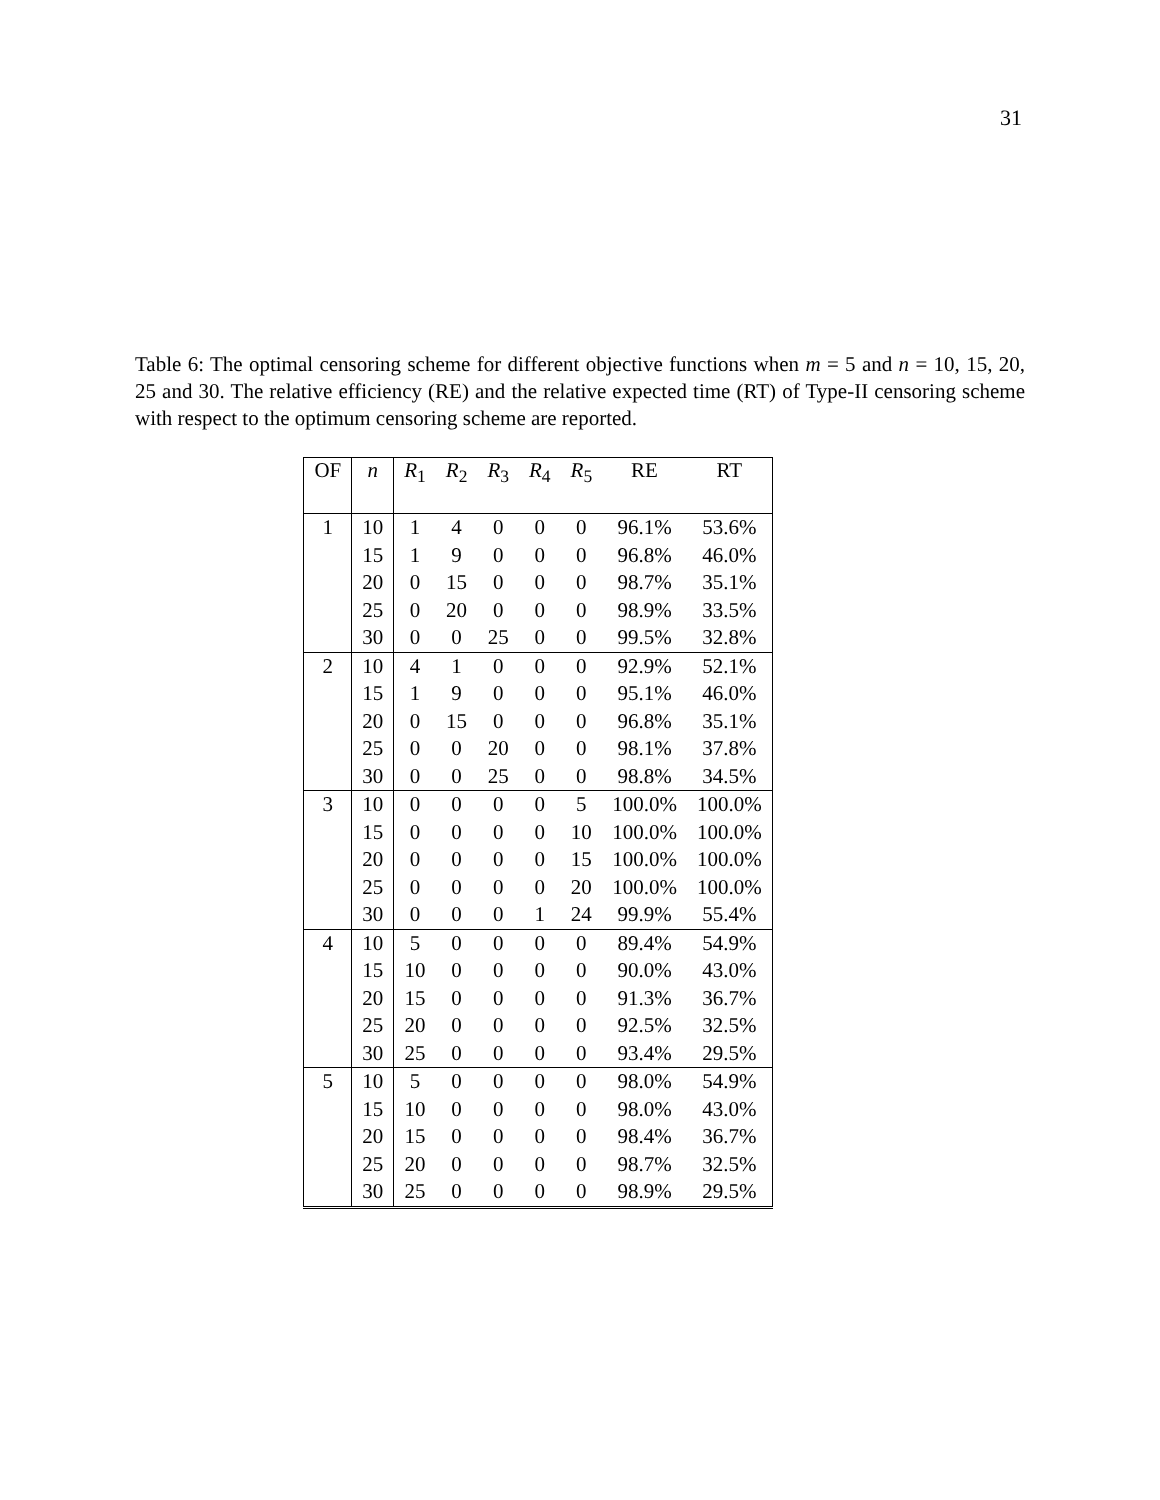31
Table 6: The optimal censoring scheme for different objective functions when m = 5 and n = 10, 15, 20, 25 and 30. The relative efficiency (RE) and the relative expected time (RT) of Type-II censoring scheme with respect to the optimum censoring scheme are reported.
| OF | n | R<sub>1</sub> | R<sub>2</sub> | R<sub>3</sub> | R<sub>4</sub> | R<sub>5</sub> | RE | RT |
| --- | --- | --- | --- | --- | --- | --- | --- | --- |
| 1 | 10 | 1 | 4 | 0 | 0 | 0 | 96.1% | 53.6% |
| | 15 | 1 | 9 | 0 | 0 | 0 | 96.8% | 46.0% |
| | 20 | 0 | 15 | 0 | 0 | 0 | 98.7% | 35.1% |
| | 25 | 0 | 20 | 0 | 0 | 0 | 98.9% | 33.5% |
| | 30 | 0 | 0 | 25 | 0 | 0 | 99.5% | 32.8% |
| 2 | 10 | 4 | 1 | 0 | 0 | 0 | 92.9% | 52.1% |
| | 15 | 1 | 9 | 0 | 0 | 0 | 95.1% | 46.0% |
| | 20 | 0 | 15 | 0 | 0 | 0 | 96.8% | 35.1% |
| | 25 | 0 | 0 | 20 | 0 | 0 | 98.1% | 37.8% |
| | 30 | 0 | 0 | 25 | 0 | 0 | 98.8% | 34.5% |
| 3 | 10 | 0 | 0 | 0 | 0 | 5 | 100.0% | 100.0% |
| | 15 | 0 | 0 | 0 | 0 | 10 | 100.0% | 100.0% |
| | 20 | 0 | 0 | 0 | 0 | 15 | 100.0% | 100.0% |
| | 25 | 0 | 0 | 0 | 0 | 20 | 100.0% | 100.0% |
| | 30 | 0 | 0 | 0 | 1 | 24 | 99.9% | 55.4% |
| 4 | 10 | 5 | 0 | 0 | 0 | 0 | 89.4% | 54.9% |
| | 15 | 10 | 0 | 0 | 0 | 0 | 90.0% | 43.0% |
| | 20 | 15 | 0 | 0 | 0 | 0 | 91.3% | 36.7% |
| | 25 | 20 | 0 | 0 | 0 | 0 | 92.5% | 32.5% |
| | 30 | 25 | 0 | 0 | 0 | 0 | 93.4% | 29.5% |
| 5 | 10 | 5 | 0 | 0 | 0 | 0 | 98.0% | 54.9% |
| | 15 | 10 | 0 | 0 | 0 | 0 | 98.0% | 43.0% |
| | 20 | 15 | 0 | 0 | 0 | 0 | 98.4% | 36.7% |
| | 25 | 20 | 0 | 0 | 0 | 0 | 98.7% | 32.5% |
| | 30 | 25 | 0 | 0 | 0 | 0 | 98.9% | 29.5% |